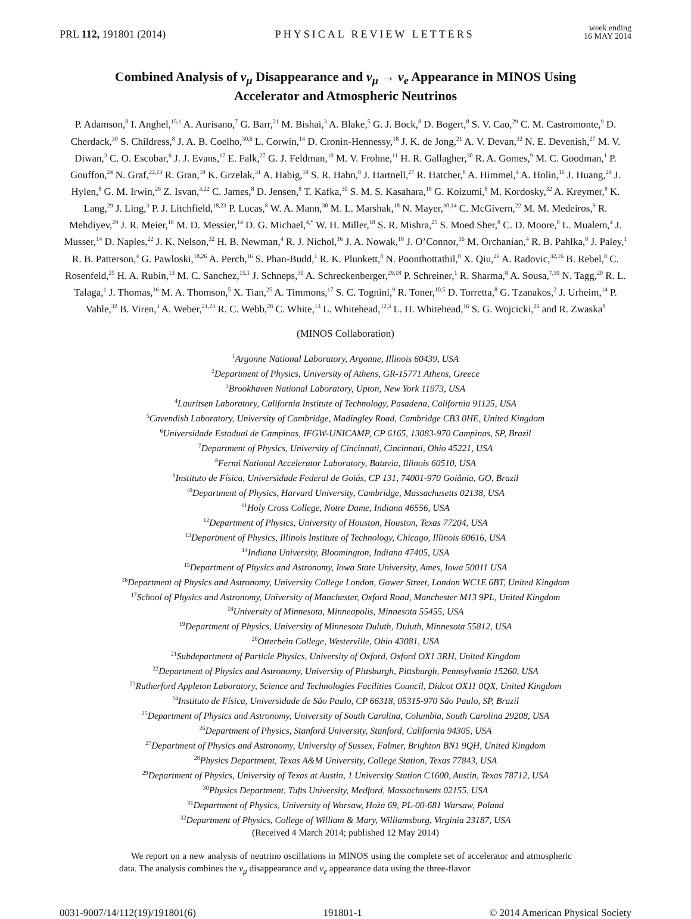PRL 112, 191801 (2014) PHYSICAL REVIEW LETTERS week ending
16 MAY 2014
Combined Analysis of ν<sub>μ</sub> Disappearance and ν<sub>μ</sub> → ν<sub>e</sub> Appearance in MINOS Using Accelerator and Atmospheric Neutrinos
P. Adamson,<sup>8</sup> I. Anghel,<sup>15,1</sup> A. Aurisano,<sup>7</sup> G. Barr,<sup>21</sup> M. Bishai,<sup>3</sup> A. Blake,<sup>5</sup> G. J. Bock,<sup>8</sup> D. Bogert,<sup>8</sup> S. V. Cao,<sup>29</sup> C. M. Castromonte,<sup>9</sup> D. Cherdack,<sup>30</sup> S. Childress,<sup>8</sup> J. A. B. Coelho,<sup>30,6</sup> L. Corwin,<sup>14</sup> D. Cronin-Hennessy,<sup>18</sup> J. K. de Jong,<sup>21</sup> A. V. Devan,<sup>32</sup> N. E. Devenish,<sup>27</sup> M. V. Diwan,<sup>3</sup> C. O. Escobar,<sup>6</sup> J. J. Evans,<sup>17</sup> E. Falk,<sup>27</sup> G. J. Feldman,<sup>10</sup> M. V. Frohne,<sup>11</sup> H. R. Gallagher,<sup>30</sup> R. A. Gomes,<sup>9</sup> M. C. Goodman,<sup>1</sup> P. Gouffon,<sup>24</sup> N. Graf,<sup>22,13</sup> R. Gran,<sup>19</sup> K. Grzelak,<sup>31</sup> A. Habig,<sup>19</sup> S. R. Hahn,<sup>8</sup> J. Hartnell,<sup>27</sup> R. Hatcher,<sup>8</sup> A. Himmel,<sup>4</sup> A. Holin,<sup>16</sup> J. Huang,<sup>29</sup> J. Hylen,<sup>8</sup> G. M. Irwin,<sup>26</sup> Z. Isvan,<sup>3,22</sup> C. James,<sup>8</sup> D. Jensen,<sup>8</sup> T. Kafka,<sup>30</sup> S. M. S. Kasahara,<sup>18</sup> G. Koizumi,<sup>8</sup> M. Kordosky,<sup>32</sup> A. Kreymer,<sup>8</sup> K. Lang,<sup>29</sup> J. Ling,<sup>3</sup> P. J. Litchfield,<sup>18,23</sup> P. Lucas,<sup>8</sup> W. A. Mann,<sup>30</sup> M. L. Marshak,<sup>18</sup> N. Mayer,<sup>30,14</sup> C. McGivern,<sup>22</sup> M. M. Medeiros,<sup>9</sup> R. Mehdiyev,<sup>29</sup> J. R. Meier,<sup>18</sup> M. D. Messier,<sup>14</sup> D. G. Michael,<sup>4,*</sup> W. H. Miller,<sup>18</sup> S. R. Mishra,<sup>25</sup> S. Moed Sher,<sup>8</sup> C. D. Moore,<sup>8</sup> L. Mualem,<sup>4</sup> J. Musser,<sup>14</sup> D. Naples,<sup>22</sup> J. K. Nelson,<sup>32</sup> H. B. Newman,<sup>4</sup> R. J. Nichol,<sup>16</sup> J. A. Nowak,<sup>18</sup> J. O’Connor,<sup>16</sup> M. Orchanian,<sup>4</sup> R. B. Pahlka,<sup>8</sup> J. Paley,<sup>1</sup> R. B. Patterson,<sup>4</sup> G. Pawloski,<sup>18,26</sup> A. Perch,<sup>16</sup> S. Phan-Budd,<sup>1</sup> R. K. Plunkett,<sup>8</sup> N. Poonthottathil,<sup>8</sup> X. Qiu,<sup>26</sup> A. Radovic,<sup>32,16</sup> B. Rebel,<sup>8</sup> C. Rosenfeld,<sup>25</sup> H. A. Rubin,<sup>13</sup> M. C. Sanchez,<sup>15,1</sup> J. Schneps,<sup>30</sup> A. Schreckenberger,<sup>29,18</sup> P. Schreiner,<sup>1</sup> R. Sharma,<sup>8</sup> A. Sousa,<sup>7,10</sup> N. Tagg,<sup>20</sup> R. L. Talaga,<sup>1</sup> J. Thomas,<sup>16</sup> M. A. Thomson,<sup>5</sup> X. Tian,<sup>25</sup> A. Timmons,<sup>17</sup> S. C. Tognini,<sup>9</sup> R. Toner,<sup>10,5</sup> D. Torretta,<sup>8</sup> G. Tzanakos,<sup>2</sup> J. Urheim,<sup>14</sup> P. Vahle,<sup>32</sup> B. Viren,<sup>3</sup> A. Weber,<sup>21,23</sup> R. C. Webb,<sup>28</sup> C. White,<sup>13</sup> L. Whitehead,<sup>12,3</sup> L. H. Whitehead,<sup>16</sup> S. G. Wojcicki,<sup>26</sup> and R. Zwaska<sup>8</sup>
(MINOS Collaboration)
<sup>1</sup> Argonne National Laboratory, Argonne, Illinois 60439, USA
<sup>2</sup> Department of Physics, University of Athens, GR-15771 Athens, Greece
<sup>3</sup> Brookhaven National Laboratory, Upton, New York 11973, USA
<sup>4</sup> Lauritsen Laboratory, California Institute of Technology, Pasadena, California 91125, USA
<sup>5</sup> Cavendish Laboratory, University of Cambridge, Madingley Road, Cambridge CB3 0HE, United Kingdom
<sup>6</sup> Universidade Estadual de Campinas, IFGW-UNICAMP, CP 6165, 13083-970 Campinas, SP, Brazil
<sup>7</sup> Department of Physics, University of Cincinnati, Cincinnati, Ohio 45221, USA
<sup>8</sup> Fermi National Accelerator Laboratory, Batavia, Illinois 60510, USA
<sup>9</sup> Instituto de Física, Universidade Federal de Goiás, CP 131, 74001-970 Goiânia, GO, Brazil
<sup>10</sup> Department of Physics, Harvard University, Cambridge, Massachusetts 02138, USA
<sup>11</sup> Holy Cross College, Notre Dame, Indiana 46556, USA
<sup>12</sup> Department of Physics, University of Houston, Houston, Texas 77204, USA
<sup>13</sup> Department of Physics, Illinois Institute of Technology, Chicago, Illinois 60616, USA
<sup>14</sup> Indiana University, Bloomington, Indiana 47405, USA
<sup>15</sup> Department of Physics and Astronomy, Iowa State University, Ames, Iowa 50011 USA
<sup>16</sup> Department of Physics and Astronomy, University College London, Gower Street, London WC1E 6BT, United Kingdom
<sup>17</sup> School of Physics and Astronomy, University of Manchester, Oxford Road, Manchester M13 9PL, United Kingdom
<sup>18</sup> University of Minnesota, Minneapolis, Minnesota 55455, USA
<sup>19</sup> Department of Physics, University of Minnesota Duluth, Duluth, Minnesota 55812, USA
<sup>20</sup> Otterbein College, Westerville, Ohio 43081, USA
<sup>21</sup> Subdepartment of Particle Physics, University of Oxford, Oxford OX1 3RH, United Kingdom
<sup>22</sup> Department of Physics and Astronomy, University of Pittsburgh, Pittsburgh, Pennsylvania 15260, USA
<sup>23</sup> Rutherford Appleton Laboratory, Science and Technologies Facilities Council, Didcot OX11 0QX, United Kingdom
<sup>24</sup> Instituto de Física, Universidade de São Paulo, CP 66318, 05315-970 São Paulo, SP, Brazil
<sup>25</sup> Department of Physics and Astronomy, University of South Carolina, Columbia, South Carolina 29208, USA
<sup>26</sup> Department of Physics, Stanford University, Stanford, California 94305, USA
<sup>27</sup> Department of Physics and Astronomy, University of Sussex, Falmer, Brighton BN1 9QH, United Kingdom
<sup>28</sup> Physics Department, Texas A&M University, College Station, Texas 77843, USA
<sup>29</sup> Department of Physics, University of Texas at Austin, 1 University Station C1600, Austin, Texas 78712, USA
<sup>30</sup> Physics Department, Tufts University, Medford, Massachusetts 02155, USA
<sup>31</sup> Department of Physics, University of Warsaw, Hoża 69, PL-00-681 Warsaw, Poland
<sup>32</sup> Department of Physics, College of William & Mary, Williamsburg, Virginia 23187, USA
(Received 4 March 2014; published 12 May 2014)
We report on a new analysis of neutrino oscillations in MINOS using the complete set of accelerator and atmospheric data. The analysis combines the ν<sub>μ</sub> disappearance and ν<sub>e</sub> appearance data using the three-flavor
0031-9007/14/112(19)/191801(6) 191801-1 © 2014 American Physical Society